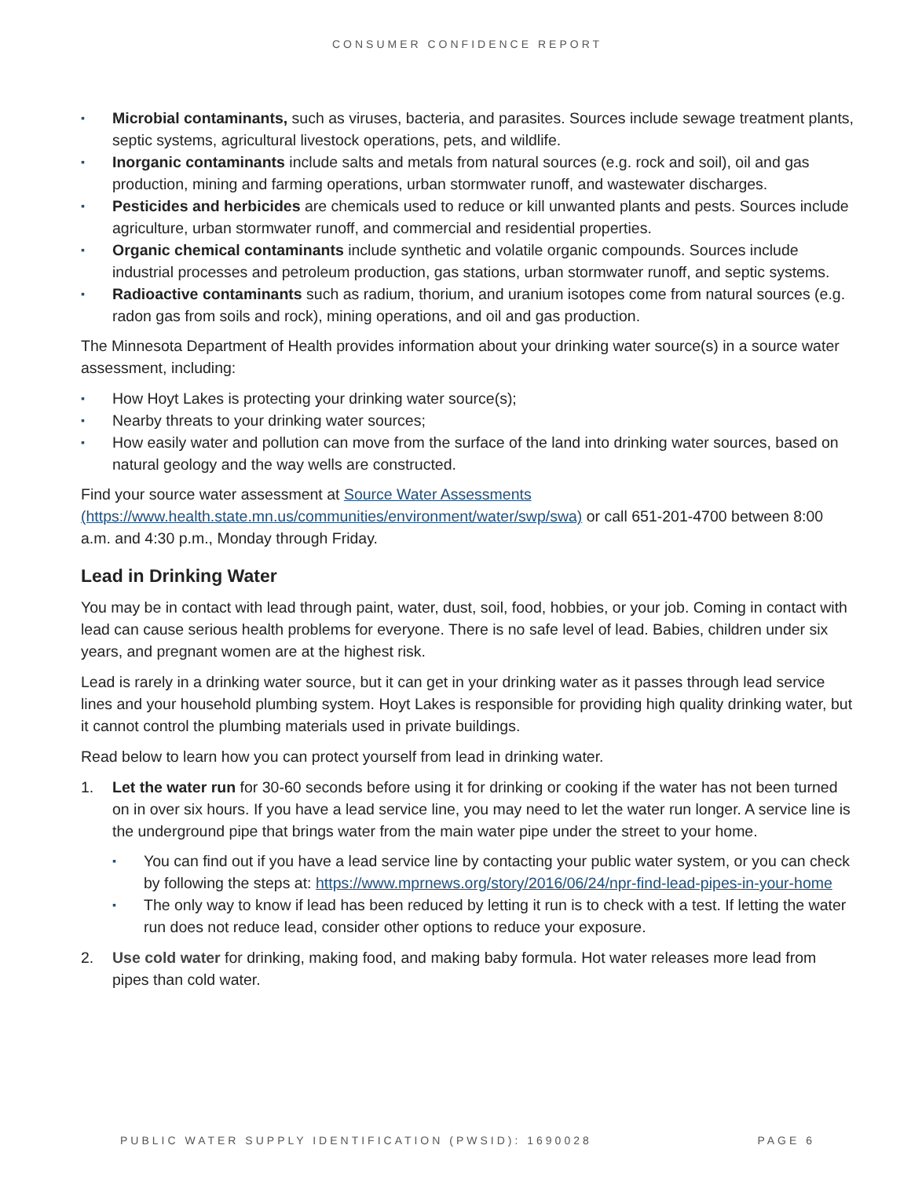CONSUMER CONFIDENCE REPORT
▪ Microbial contaminants, such as viruses, bacteria, and parasites. Sources include sewage treatment plants, septic systems, agricultural livestock operations, pets, and wildlife.
▪ Inorganic contaminants include salts and metals from natural sources (e.g. rock and soil), oil and gas production, mining and farming operations, urban stormwater runoff, and wastewater discharges.
▪ Pesticides and herbicides are chemicals used to reduce or kill unwanted plants and pests. Sources include agriculture, urban stormwater runoff, and commercial and residential properties.
▪ Organic chemical contaminants include synthetic and volatile organic compounds. Sources include industrial processes and petroleum production, gas stations, urban stormwater runoff, and septic systems.
▪ Radioactive contaminants such as radium, thorium, and uranium isotopes come from natural sources (e.g. radon gas from soils and rock), mining operations, and oil and gas production.
The Minnesota Department of Health provides information about your drinking water source(s) in a source water assessment, including:
▪ How Hoyt Lakes is protecting your drinking water source(s);
▪ Nearby threats to your drinking water sources;
▪ How easily water and pollution can move from the surface of the land into drinking water sources, based on natural geology and the way wells are constructed.
Find your source water assessment at Source Water Assessments (https://www.health.state.mn.us/communities/environment/water/swp/swa) or call 651-201-4700 between 8:00 a.m. and 4:30 p.m., Monday through Friday.
Lead in Drinking Water
You may be in contact with lead through paint, water, dust, soil, food, hobbies, or your job. Coming in contact with lead can cause serious health problems for everyone. There is no safe level of lead. Babies, children under six years, and pregnant women are at the highest risk.
Lead is rarely in a drinking water source, but it can get in your drinking water as it passes through lead service lines and your household plumbing system. Hoyt Lakes is responsible for providing high quality drinking water, but it cannot control the plumbing materials used in private buildings.
Read below to learn how you can protect yourself from lead in drinking water.
1. Let the water run for 30-60 seconds before using it for drinking or cooking if the water has not been turned on in over six hours. If you have a lead service line, you may need to let the water run longer. A service line is the underground pipe that brings water from the main water pipe under the street to your home.
▪ You can find out if you have a lead service line by contacting your public water system, or you can check by following the steps at: https://www.mprnews.org/story/2016/06/24/npr-find-lead-pipes-in-your-home
▪ The only way to know if lead has been reduced by letting it run is to check with a test. If letting the water run does not reduce lead, consider other options to reduce your exposure.
2. Use cold water for drinking, making food, and making baby formula. Hot water releases more lead from pipes than cold water.
PUBLIC WATER SUPPLY IDENTIFICATION (PWSID): 1690028 PAGE 6